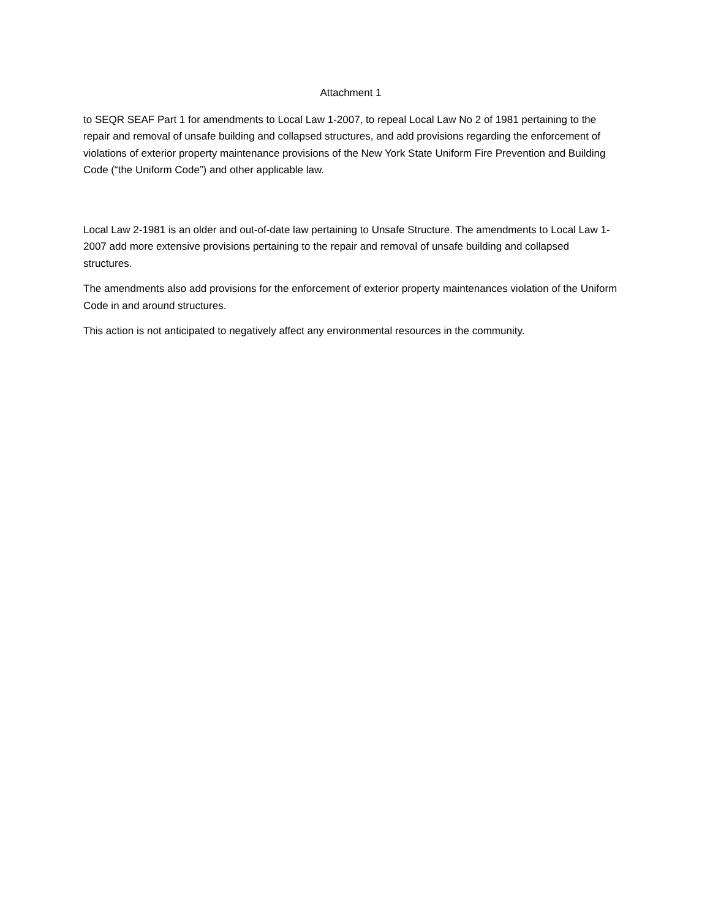Attachment 1
to SEQR SEAF Part 1 for amendments to Local Law 1-2007, to repeal Local Law No 2 of 1981 pertaining to the repair and removal of unsafe building and collapsed structures, and add provisions regarding the enforcement of violations of exterior property maintenance provisions of the New York State Uniform Fire Prevention and Building Code (“the Uniform Code”) and other applicable law.
Local Law 2-1981 is an older and out-of-date law pertaining to Unsafe Structure. The amendments to Local Law 1-2007 add more extensive provisions pertaining to the repair and removal of unsafe building and collapsed structures.
The amendments also add provisions for the enforcement of exterior property maintenances violation of the Uniform Code in and around structures.
This action is not anticipated to negatively affect any environmental resources in the community.